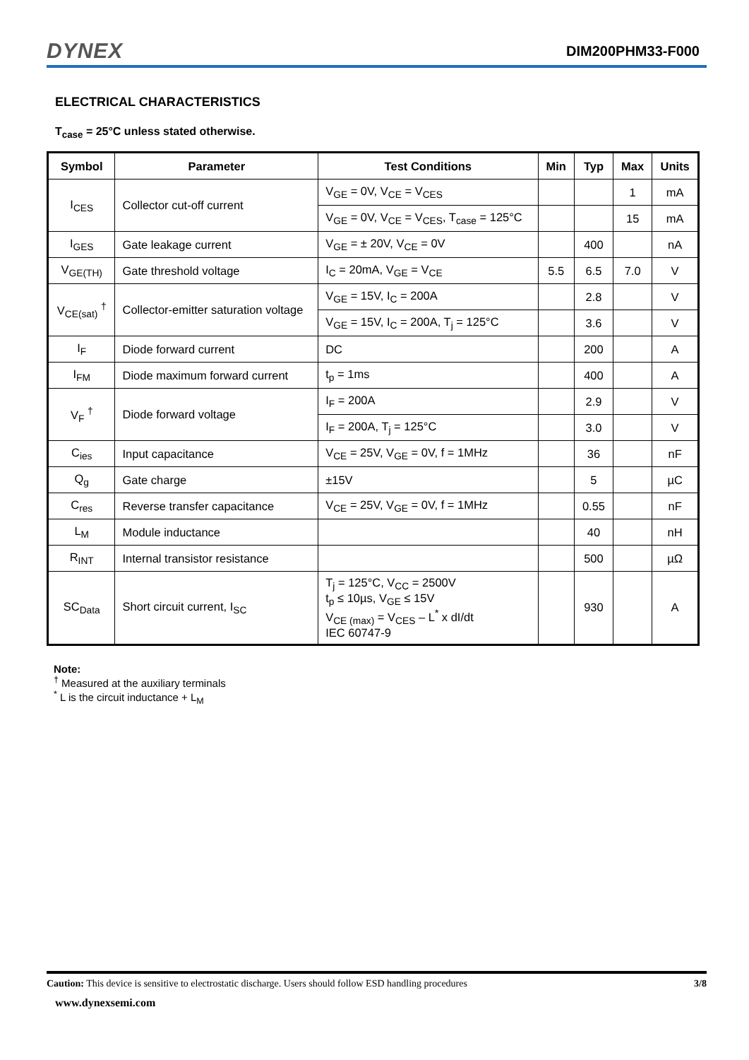DYNEX DIM200PHM33-F000
ELECTRICAL CHARACTERISTICS
T<sub>case</sub> = 25°C unless stated otherwise.
| Symbol | Parameter | Test Conditions | Min | Typ | Max | Units |
| --- | --- | --- | --- | --- | --- | --- |
| I<sub>CES</sub> | Collector cut-off current | V<sub>GE</sub> = 0V, V<sub>CE</sub> = V<sub>CES</sub> | | | 1 | mA |
| | | V<sub>GE</sub> = 0V, V<sub>CE</sub> = V<sub>CES</sub>, T<sub>case</sub> = 125°C | | | 15 | mA |
| I<sub>GES</sub> | Gate leakage current | V<sub>GE</sub> = ± 20V, V<sub>CE</sub> = 0V | | 400 | | nA |
| V<sub>GE(TH)</sub> | Gate threshold voltage | I<sub>C</sub> = 20mA, V<sub>GE</sub> = V<sub>CE</sub> | 5.5 | 6.5 | 7.0 | V |
| V<sub>CE(sat)</sub> <sup>†</sup> | Collector-emitter saturation voltage | V<sub>GE</sub> = 15V, I<sub>C</sub> = 200A | | 2.8 | | V |
| | | V<sub>GE</sub> = 15V, I<sub>C</sub> = 200A, T<sub>j</sub> = 125°C | | 3.6 | | V |
| I<sub>F</sub> | Diode forward current | DC | | 200 | | A |
| I<sub>FM</sub> | Diode maximum forward current | t<sub>p</sub> = 1ms | | 400 | | A |
| V<sub>F</sub> <sup>†</sup> | Diode forward voltage | I<sub>F</sub> = 200A | | 2.9 | | V |
| | | I<sub>F</sub> = 200A, T<sub>j</sub> = 125°C | | 3.0 | | V |
| C<sub>ies</sub> | Input capacitance | V<sub>CE</sub> = 25V, V<sub>GE</sub> = 0V, f = 1MHz | | 36 | | nF |
| Q<sub>g</sub> | Gate charge | ±15V | | 5 | | µC |
| C<sub>res</sub> | Reverse transfer capacitance | V<sub>CE</sub> = 25V, V<sub>GE</sub> = 0V, f = 1MHz | | 0.55 | | nF |
| L<sub>M</sub> | Module inductance | | | 40 | | nH |
| R<sub>INT</sub> | Internal transistor resistance | | | 500 | | µΩ |
| SC<sub>Data</sub> | Short circuit current, I<sub>SC</sub> | T<sub>j</sub> = 125°C, V<sub>CC</sub> = 2500V t<sub>p</sub> ≤ 10µs, V<sub>GE</sub> ≤ 15V V<sub>CE (max)</sub> = V<sub>CES</sub> – L<sup>*</sup> x dI/dt IEC 60747-9 | | 930 | | A |
Note:
<sup>†</sup> Measured at the auxiliary terminals
<sup>*</sup> L is the circuit inductance + L<sub>M</sub>
Caution: This device is sensitive to electrostatic discharge. Users should follow ESD handling procedures 3/8
www.dynexsemi.com